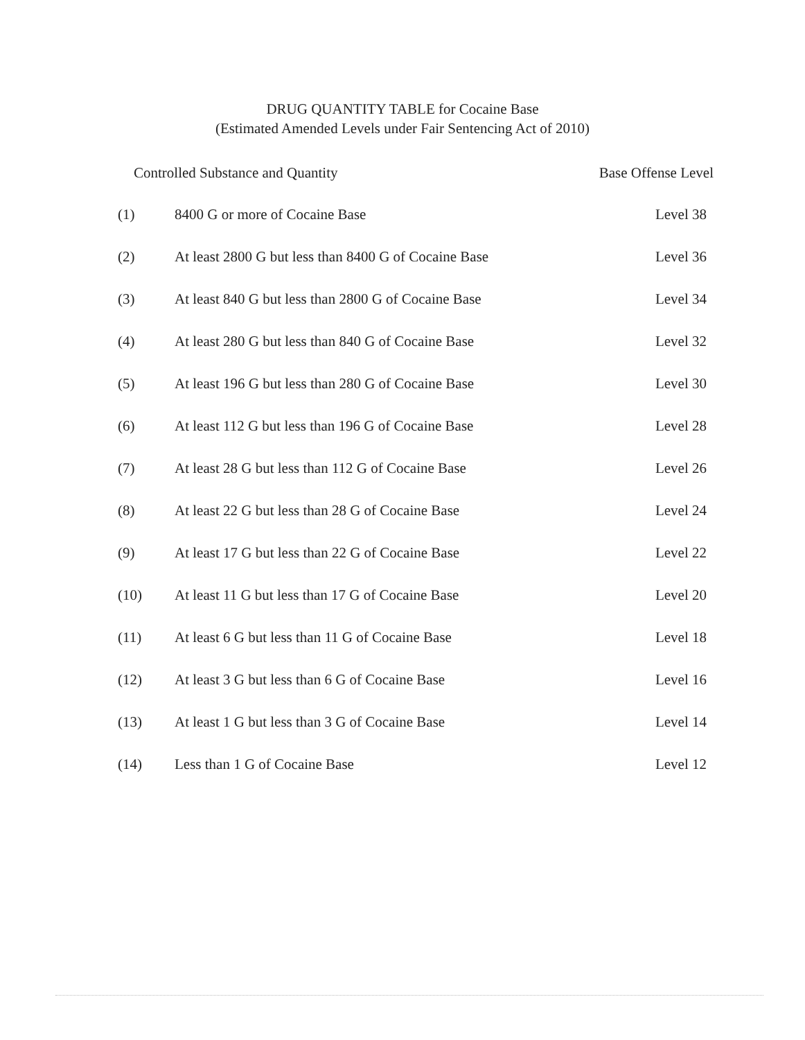DRUG QUANTITY TABLE for Cocaine Base
(Estimated Amended Levels under Fair Sentencing Act of 2010)
| Controlled Substance and Quantity | | Base Offense Level |
| --- | --- | --- |
| (1) | 8400 G or more of Cocaine Base | Level 38 |
| (2) | At least 2800 G but less than 8400 G of Cocaine Base | Level 36 |
| (3) | At least 840 G but less than 2800 G of Cocaine Base | Level 34 |
| (4) | At least 280 G but less than 840 G of Cocaine Base | Level 32 |
| (5) | At least 196 G but less than 280 G of Cocaine Base | Level 30 |
| (6) | At least 112 G but less than 196 G of Cocaine Base | Level 28 |
| (7) | At least 28 G but less than 112 G of Cocaine Base | Level 26 |
| (8) | At least 22 G but less than 28 G of Cocaine Base | Level 24 |
| (9) | At least 17 G but less than 22 G of Cocaine Base | Level 22 |
| (10) | At least 11 G but less than 17 G of Cocaine Base | Level 20 |
| (11) | At least 6 G but less than 11 G of Cocaine Base | Level 18 |
| (12) | At least 3 G but less than 6 G of Cocaine Base | Level 16 |
| (13) | At least 1 G but less than 3 G of Cocaine Base | Level 14 |
| (14) | Less than 1 G of Cocaine Base | Level 12 |